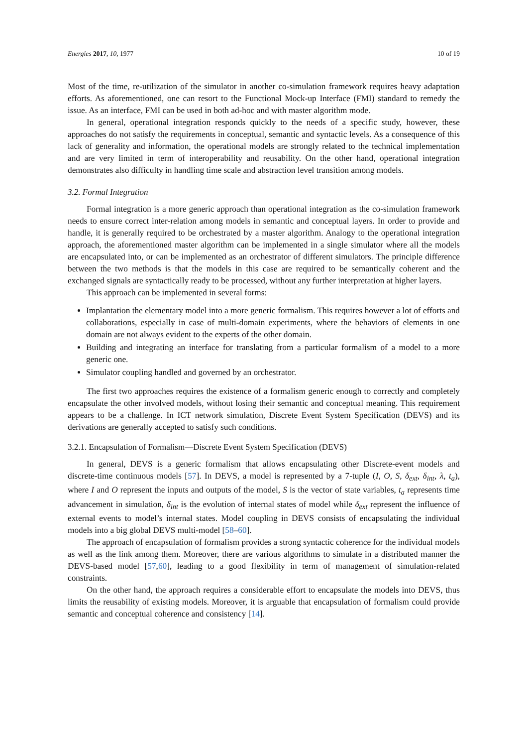Energies 2017, 10, 1977 10 of 19
Most of the time, re-utilization of the simulator in another co-simulation framework requires heavy adaptation efforts. As aforementioned, one can resort to the Functional Mock-up Interface (FMI) standard to remedy the issue. As an interface, FMI can be used in both ad-hoc and with master algorithm mode.
In general, operational integration responds quickly to the needs of a specific study, however, these approaches do not satisfy the requirements in conceptual, semantic and syntactic levels. As a consequence of this lack of generality and information, the operational models are strongly related to the technical implementation and are very limited in term of interoperability and reusability. On the other hand, operational integration demonstrates also difficulty in handling time scale and abstraction level transition among models.
3.2. Formal Integration
Formal integration is a more generic approach than operational integration as the co-simulation framework needs to ensure correct inter-relation among models in semantic and conceptual layers. In order to provide and handle, it is generally required to be orchestrated by a master algorithm. Analogy to the operational integration approach, the aforementioned master algorithm can be implemented in a single simulator where all the models are encapsulated into, or can be implemented as an orchestrator of different simulators. The principle difference between the two methods is that the models in this case are required to be semantically coherent and the exchanged signals are syntactically ready to be processed, without any further interpretation at higher layers.
This approach can be implemented in several forms:
Implantation the elementary model into a more generic formalism. This requires however a lot of efforts and collaborations, especially in case of multi-domain experiments, where the behaviors of elements in one domain are not always evident to the experts of the other domain.
Building and integrating an interface for translating from a particular formalism of a model to a more generic one.
Simulator coupling handled and governed by an orchestrator.
The first two approaches requires the existence of a formalism generic enough to correctly and completely encapsulate the other involved models, without losing their semantic and conceptual meaning. This requirement appears to be a challenge. In ICT network simulation, Discrete Event System Specification (DEVS) and its derivations are generally accepted to satisfy such conditions.
3.2.1. Encapsulation of Formalism—Discrete Event System Specification (DEVS)
In general, DEVS is a generic formalism that allows encapsulating other Discrete-event models and discrete-time continuous models [57]. In DEVS, a model is represented by a 7-tuple (I, O, S, δ<sub>ext</sub>, δ<sub>int</sub>, λ, t<sub>a</sub>), where I and O represent the inputs and outputs of the model, S is the vector of state variables, t<sub>a</sub> represents time advancement in simulation, δ<sub>int</sub> is the evolution of internal states of model while δ<sub>ext</sub> represent the influence of external events to model’s internal states. Model coupling in DEVS consists of encapsulating the individual models into a big global DEVS multi-model [58–60].
The approach of encapsulation of formalism provides a strong syntactic coherence for the individual models as well as the link among them. Moreover, there are various algorithms to simulate in a distributed manner the DEVS-based model [57,60], leading to a good flexibility in term of management of simulation-related constraints.
On the other hand, the approach requires a considerable effort to encapsulate the models into DEVS, thus limits the reusability of existing models. Moreover, it is arguable that encapsulation of formalism could provide semantic and conceptual coherence and consistency [14].